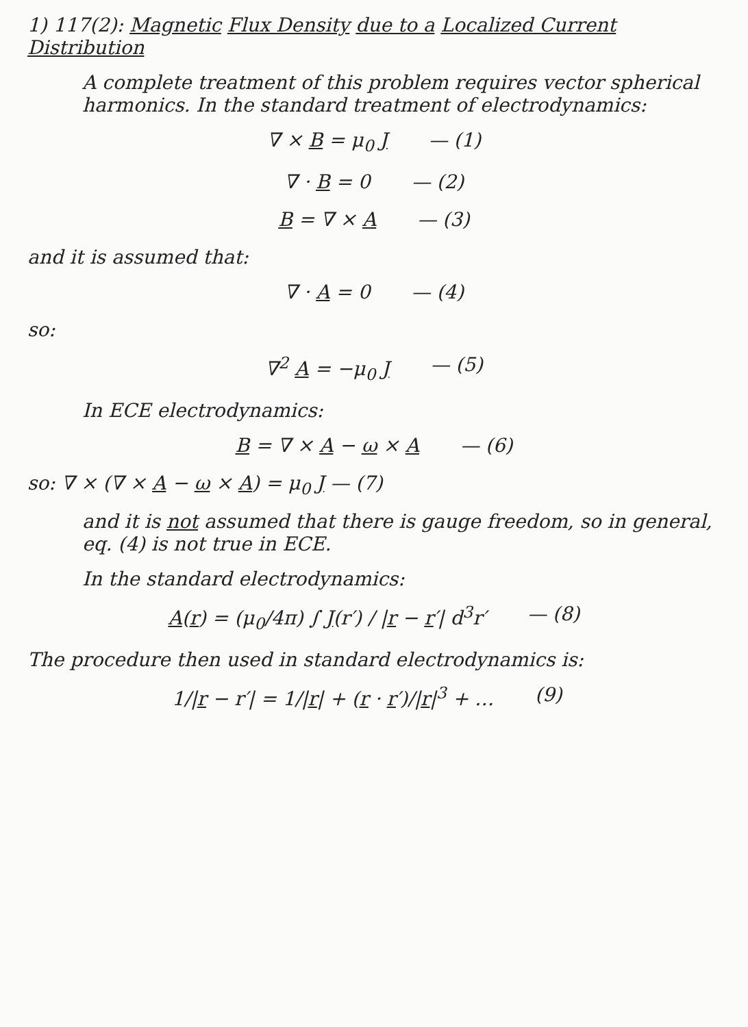1) 117(2): Magnetic Flux Density due to a Localized Current Distribution
A complete treatment of this problem requires vector spherical harmonics. In the standard treatment of electrodynamics:
∇ × B = μ<sub>0</sub> J — (1)
∇ · B = 0 — (2)
B = ∇ × A — (3)
and it is assumed that:
∇ · A = 0 — (4)
so:
∇<sup>2</sup> A = −μ<sub>0</sub> J — (5)
In ECE electrodynamics:
B = ∇ × A − ω × A — (6)
so: ∇ × (∇ × A − ω × A) = μ<sub>0</sub> J — (7)
and it is not assumed that there is gauge freedom, so in general, eq. (4) is not true in ECE.
In the standard electrodynamics:
A(r) = (μ<sub>0</sub>/4π) ∫ J(r′) / |r − r′| d<sup>3</sup>r′ — (8)
The procedure then used in standard electrodynamics is:
1/|r − r′| = 1/|r| + (r · r′)/|r|<sup>3</sup> + … (9)